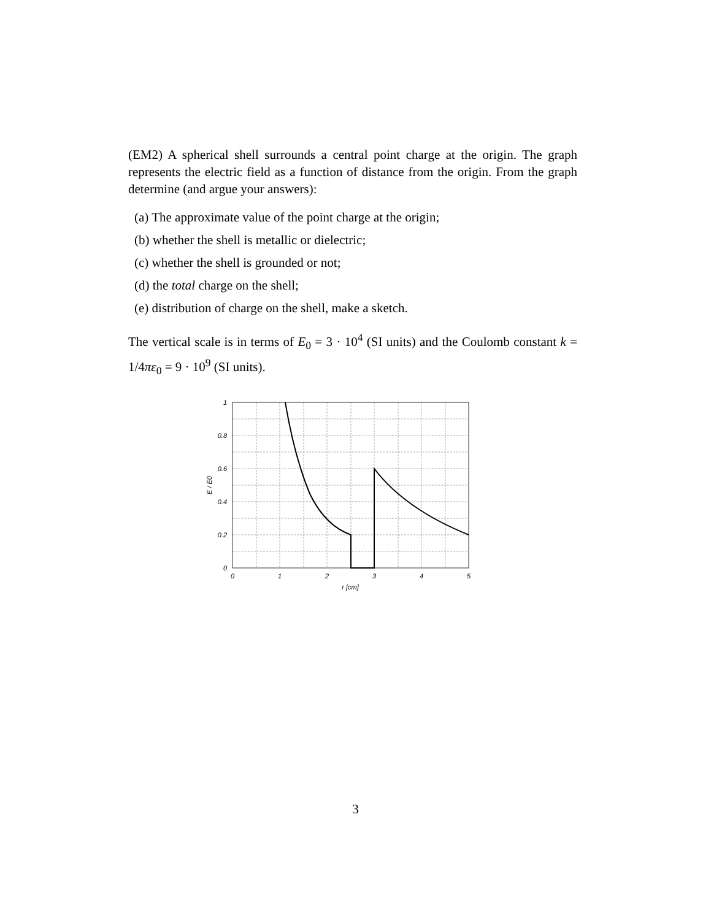(EM2) A spherical shell surrounds a central point charge at the origin. The graph represents the electric field as a function of distance from the origin. From the graph determine (and argue your answers):
(a) The approximate value of the point charge at the origin;
(b) whether the shell is metallic or dielectric;
(c) whether the shell is grounded or not;
(d) the total charge on the shell;
(e) distribution of charge on the shell, make a sketch.
The vertical scale is in terms of E<sub>0</sub> = 3 · 10<sup>4</sup> (SI units) and the Coulomb constant k = 1/4πε<sub>0</sub> = 9 · 10<sup>9</sup> (SI units).
1
0.8
0.6
0.4
0.2
0
0
1
2
3
4
5
r [cm]
E / E0
3